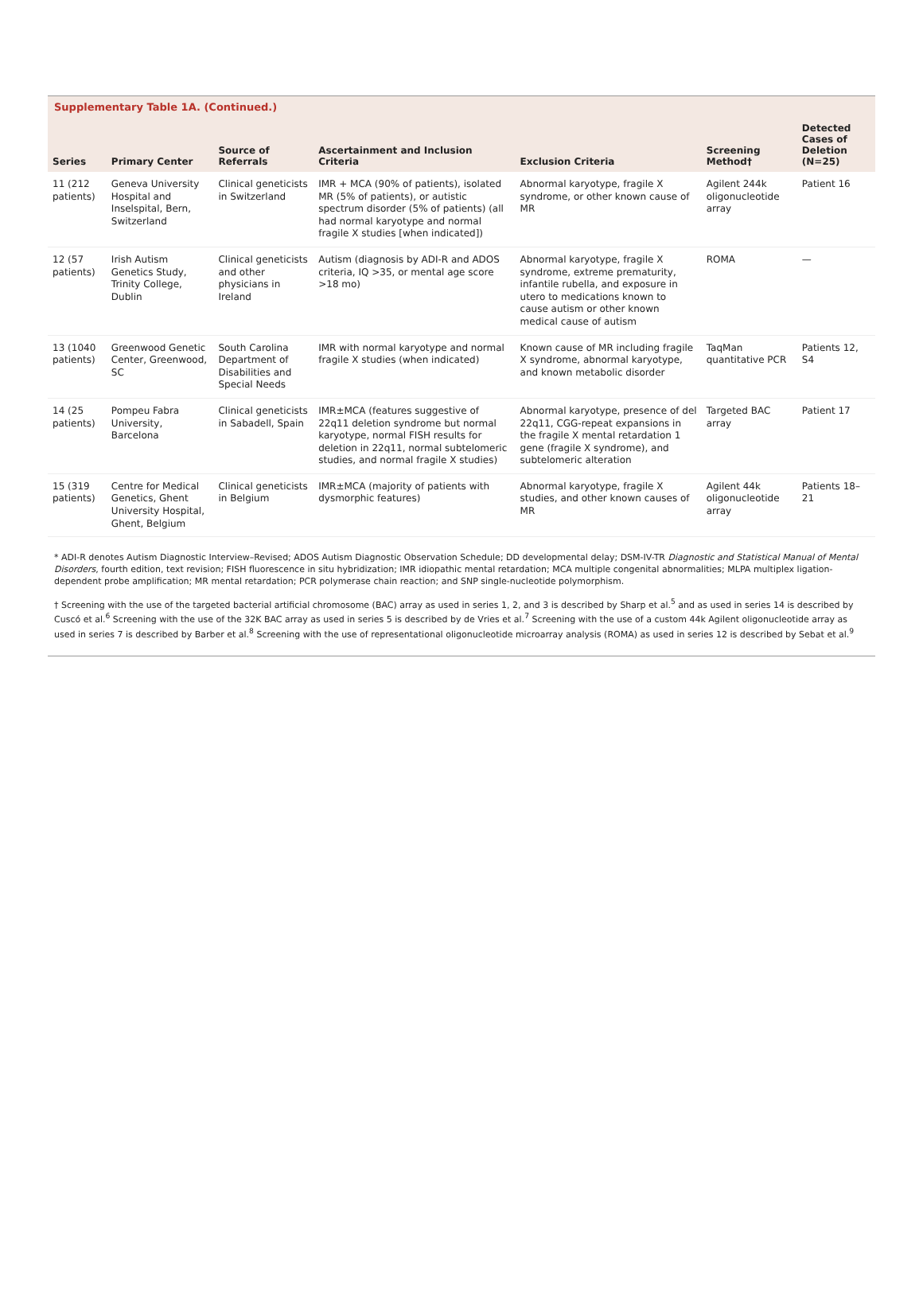Supplementary Table 1A. (Continued.)
| Series | Primary Center | Source of Referrals | Ascertainment and Inclusion Criteria | Exclusion Criteria | Screening Method† | Detected Cases of Deletion (N=25) |
| --- | --- | --- | --- | --- | --- | --- |
| 11 (212 patients) | Geneva University Hospital and Inselspital, Bern, Switzerland | Clinical geneticists in Switzerland | IMR + MCA (90% of patients), isolated MR (5% of patients), or autistic spectrum disorder (5% of patients) (all had normal karyotype and normal fragile X studies [when indicated]) | Abnormal karyotype, fragile X syndrome, or other known cause of MR | Agilent 244k oligonucleotide array | Patient 16 |
| 12 (57 patients) | Irish Autism Genetics Study, Trinity College, Dublin | Clinical geneticists and other physicians in Ireland | Autism (diagnosis by ADI-R and ADOS criteria, IQ >35, or mental age score >18 mo) | Abnormal karyotype, fragile X syndrome, extreme prematurity, infantile rubella, and exposure in utero to medications known to cause autism or other known medical cause of autism | ROMA | — |
| 13 (1040 patients) | Greenwood Genetic Center, Greenwood, SC | South Carolina Department of Disabilities and Special Needs | IMR with normal karyotype and normal fragile X studies (when indicated) | Known cause of MR including fragile X syndrome, abnormal karyotype, and known metabolic disorder | TaqMan quantitative PCR | Patients 12, S4 |
| 14 (25 patients) | Pompeu Fabra University, Barcelona | Clinical geneticists in Sabadell, Spain | IMR±MCA (features suggestive of 22q11 deletion syndrome but normal karyotype, normal FISH results for deletion in 22q11, normal subtelomeric studies, and normal fragile X studies) | Abnormal karyotype, presence of del 22q11, CGG-repeat expansions in the fragile X mental retardation 1 gene (fragile X syndrome), and subtelomeric alteration | Targeted BAC array | Patient 17 |
| 15 (319 patients) | Centre for Medical Genetics, Ghent University Hospital, Ghent, Belgium | Clinical geneticists in Belgium | IMR±MCA (majority of patients with dysmorphic features) | Abnormal karyotype, fragile X studies, and other known causes of MR | Agilent 44k oligonucleotide array | Patients 18–21 |
* ADI-R denotes Autism Diagnostic Interview–Revised; ADOS Autism Diagnostic Observation Schedule; DD developmental delay; DSM-IV-TR Diagnostic and Statistical Manual of Mental Disorders, fourth edition, text revision; FISH fluorescence in situ hybridization; IMR idiopathic mental retardation; MCA multiple congenital abnormalities; MLPA multiplex ligation-dependent probe amplification; MR mental retardation; PCR polymerase chain reaction; and SNP single-nucleotide polymorphism.
† Screening with the use of the targeted bacterial artificial chromosome (BAC) array as used in series 1, 2, and 3 is described by Sharp et al.<sup>5</sup> and as used in series 14 is described by Cuscó et al.<sup>6</sup> Screening with the use of the 32K BAC array as used in series 5 is described by de Vries et al.<sup>7</sup> Screening with the use of a custom 44k Agilent oligonucleotide array as used in series 7 is described by Barber et al.<sup>8</sup> Screening with the use of representational oligonucleotide microarray analysis (ROMA) as used in series 12 is described by Sebat et al.<sup>9</sup>